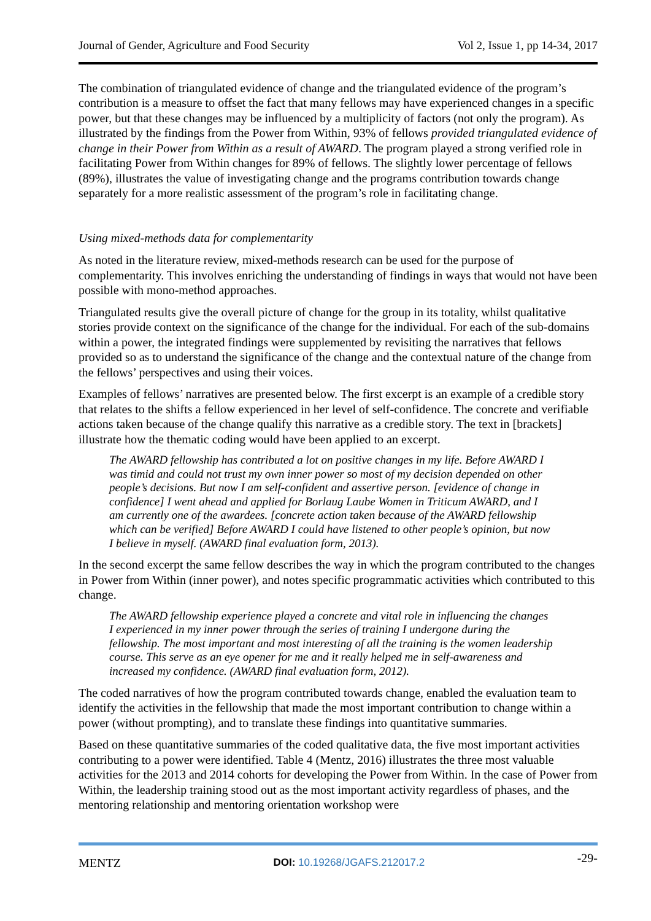Journal of Gender, Agriculture and Food Security Vol 2, Issue 1, pp 14-34, 2017
The combination of triangulated evidence of change and the triangulated evidence of the program’s contribution is a measure to offset the fact that many fellows may have experienced changes in a specific power, but that these changes may be influenced by a multiplicity of factors (not only the program). As illustrated by the findings from the Power from Within, 93% of fellows provided triangulated evidence of change in their Power from Within as a result of AWARD. The program played a strong verified role in facilitating Power from Within changes for 89% of fellows. The slightly lower percentage of fellows (89%), illustrates the value of investigating change and the programs contribution towards change separately for a more realistic assessment of the program’s role in facilitating change.
Using mixed-methods data for complementarity
As noted in the literature review, mixed-methods research can be used for the purpose of complementarity. This involves enriching the understanding of findings in ways that would not have been possible with mono-method approaches.
Triangulated results give the overall picture of change for the group in its totality, whilst qualitative stories provide context on the significance of the change for the individual. For each of the sub-domains within a power, the integrated findings were supplemented by revisiting the narratives that fellows provided so as to understand the significance of the change and the contextual nature of the change from the fellows’ perspectives and using their voices.
Examples of fellows’ narratives are presented below. The first excerpt is an example of a credible story that relates to the shifts a fellow experienced in her level of self-confidence. The concrete and verifiable actions taken because of the change qualify this narrative as a credible story. The text in [brackets] illustrate how the thematic coding would have been applied to an excerpt.
The AWARD fellowship has contributed a lot on positive changes in my life. Before AWARD I was timid and could not trust my own inner power so most of my decision depended on other people’s decisions. But now I am self-confident and assertive person. [evidence of change in confidence] I went ahead and applied for Borlaug Laube Women in Triticum AWARD, and I am currently one of the awardees. [concrete action taken because of the AWARD fellowship which can be verified] Before AWARD I could have listened to other people’s opinion, but now I believe in myself. (AWARD final evaluation form, 2013).
In the second excerpt the same fellow describes the way in which the program contributed to the changes in Power from Within (inner power), and notes specific programmatic activities which contributed to this change.
The AWARD fellowship experience played a concrete and vital role in influencing the changes I experienced in my inner power through the series of training I undergone during the fellowship. The most important and most interesting of all the training is the women leadership course. This serve as an eye opener for me and it really helped me in self-awareness and increased my confidence. (AWARD final evaluation form, 2012).
The coded narratives of how the program contributed towards change, enabled the evaluation team to identify the activities in the fellowship that made the most important contribution to change within a power (without prompting), and to translate these findings into quantitative summaries.
Based on these quantitative summaries of the coded qualitative data, the five most important activities contributing to a power were identified. Table 4 (Mentz, 2016) illustrates the three most valuable activities for the 2013 and 2014 cohorts for developing the Power from Within. In the case of Power from Within, the leadership training stood out as the most important activity regardless of phases, and the mentoring relationship and mentoring orientation workshop were
MENTZ DOI: 10.19268/JGAFS.212017.2 -29-